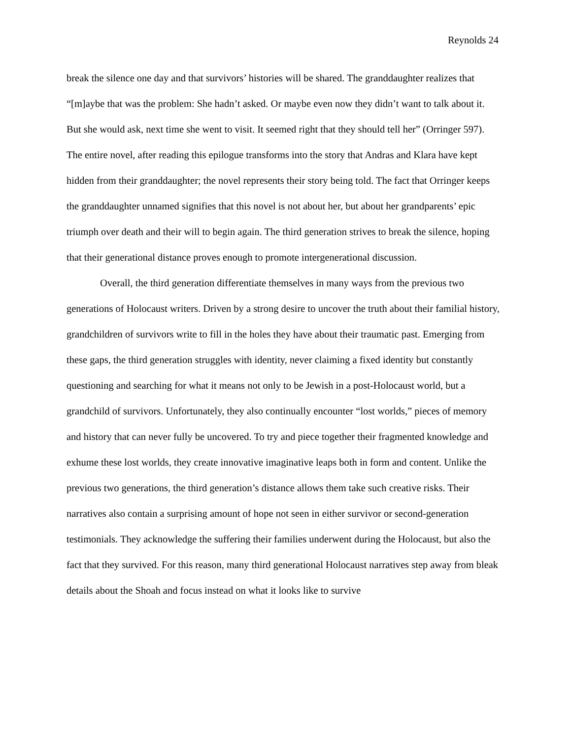Reynolds 24
break the silence one day and that survivors’ histories will be shared. The granddaughter realizes that “[m]aybe that was the problem: She hadn’t asked. Or maybe even now they didn’t want to talk about it. But she would ask, next time she went to visit. It seemed right that they should tell her” (Orringer 597). The entire novel, after reading this epilogue transforms into the story that Andras and Klara have kept hidden from their granddaughter; the novel represents their story being told. The fact that Orringer keeps the granddaughter unnamed signifies that this novel is not about her, but about her grandparents’ epic triumph over death and their will to begin again. The third generation strives to break the silence, hoping that their generational distance proves enough to promote intergenerational discussion.
Overall, the third generation differentiate themselves in many ways from the previous two generations of Holocaust writers. Driven by a strong desire to uncover the truth about their familial history, grandchildren of survivors write to fill in the holes they have about their traumatic past. Emerging from these gaps, the third generation struggles with identity, never claiming a fixed identity but constantly questioning and searching for what it means not only to be Jewish in a post-Holocaust world, but a grandchild of survivors. Unfortunately, they also continually encounter “lost worlds,” pieces of memory and history that can never fully be uncovered. To try and piece together their fragmented knowledge and exhume these lost worlds, they create innovative imaginative leaps both in form and content. Unlike the previous two generations, the third generation’s distance allows them take such creative risks. Their narratives also contain a surprising amount of hope not seen in either survivor or second-generation testimonials. They acknowledge the suffering their families underwent during the Holocaust, but also the fact that they survived. For this reason, many third generational Holocaust narratives step away from bleak details about the Shoah and focus instead on what it looks like to survive